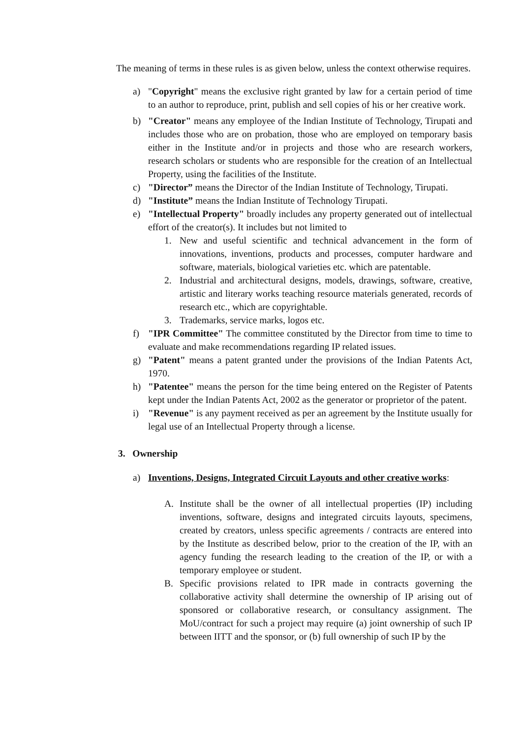The meaning of terms in these rules is as given below, unless the context otherwise requires.
a) "Copyright" means the exclusive right granted by law for a certain period of time to an author to reproduce, print, publish and sell copies of his or her creative work.
b) "Creator" means any employee of the Indian Institute of Technology, Tirupati and includes those who are on probation, those who are employed on temporary basis either in the Institute and/or in projects and those who are research workers, research scholars or students who are responsible for the creation of an Intellectual Property, using the facilities of the Institute.
c) "Director” means the Director of the Indian Institute of Technology, Tirupati.
d) "Institute” means the Indian Institute of Technology Tirupati.
e) "Intellectual Property" broadly includes any property generated out of intellectual effort of the creator(s). It includes but not limited to
1. New and useful scientific and technical advancement in the form of innovations, inventions, products and processes, computer hardware and software, materials, biological varieties etc. which are patentable.
2. Industrial and architectural designs, models, drawings, software, creative, artistic and literary works teaching resource materials generated, records of research etc., which are copyrightable.
3. Trademarks, service marks, logos etc.
f) "IPR Committee" The committee constituted by the Director from time to time to evaluate and make recommendations regarding IP related issues.
g) "Patent" means a patent granted under the provisions of the Indian Patents Act, 1970.
h) "Patentee" means the person for the time being entered on the Register of Patents kept under the Indian Patents Act, 2002 as the generator or proprietor of the patent.
i) "Revenue" is any payment received as per an agreement by the Institute usually for legal use of an Intellectual Property through a license.
3. Ownership
a) Inventions, Designs, Integrated Circuit Layouts and other creative works:
A. Institute shall be the owner of all intellectual properties (IP) including inventions, software, designs and integrated circuits layouts, specimens, created by creators, unless specific agreements / contracts are entered into by the Institute as described below, prior to the creation of the IP, with an agency funding the research leading to the creation of the IP, or with a temporary employee or student.
B. Specific provisions related to IPR made in contracts governing the collaborative activity shall determine the ownership of IP arising out of sponsored or collaborative research, or consultancy assignment. The MoU/contract for such a project may require (a) joint ownership of such IP between IITT and the sponsor, or (b) full ownership of such IP by the